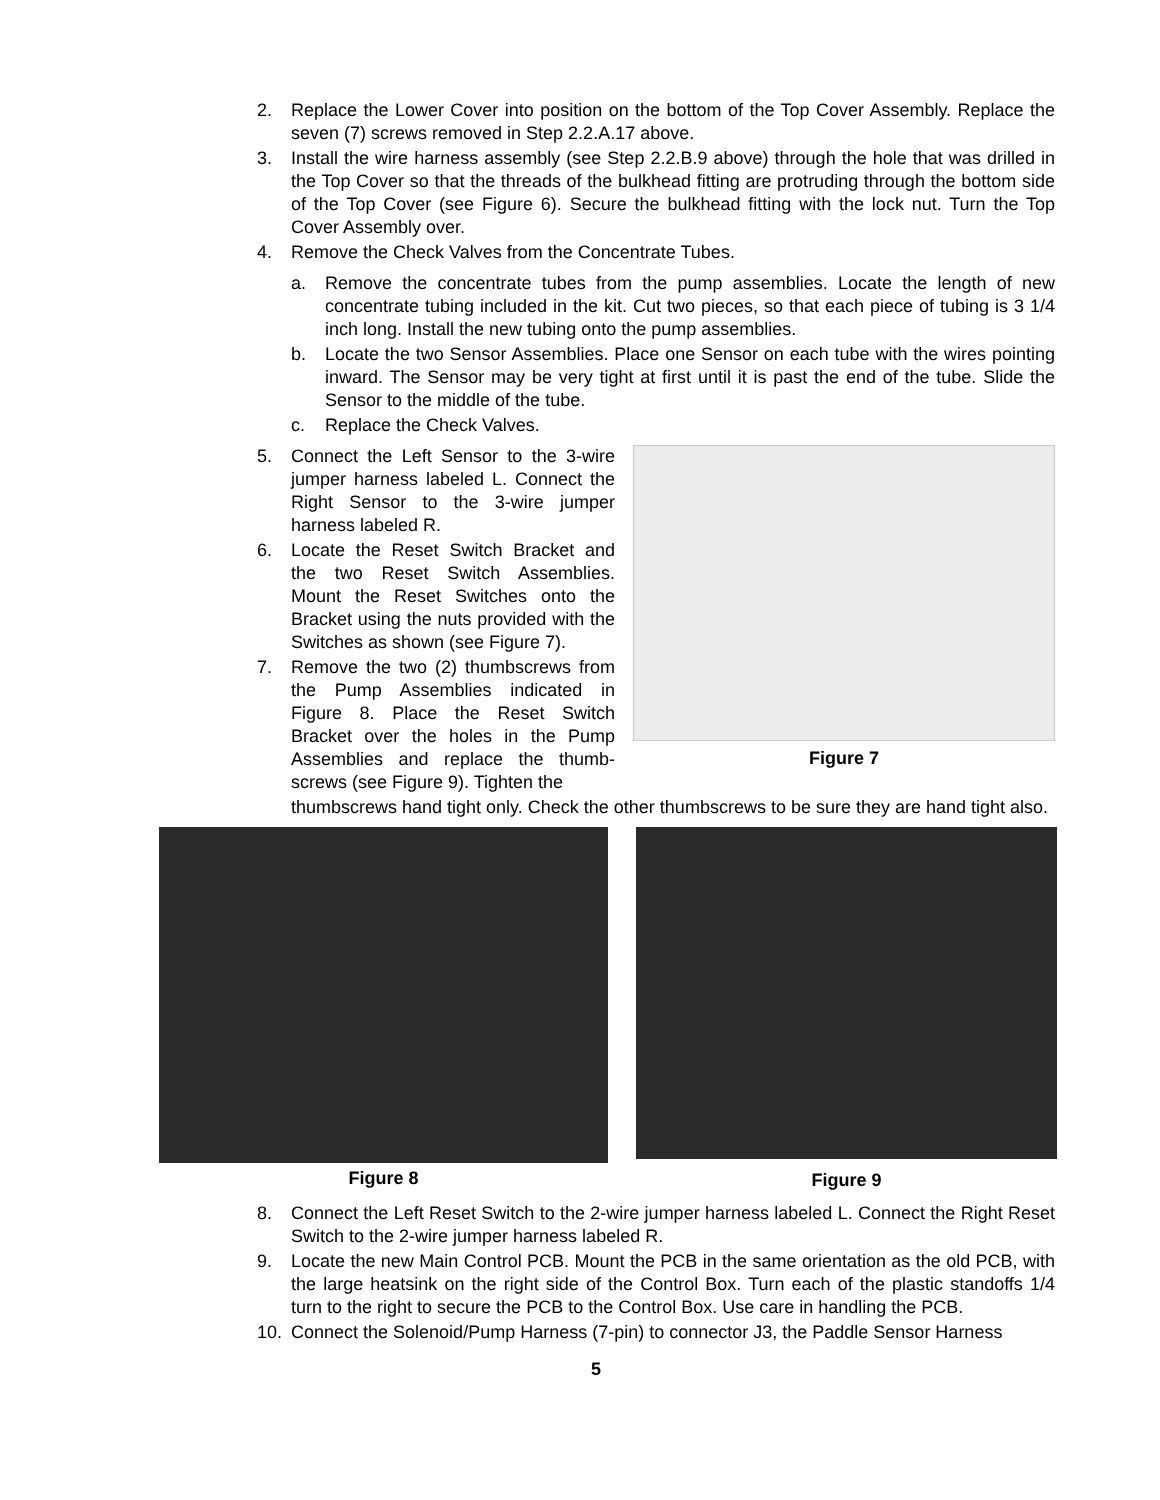2. Replace the Lower Cover into position on the bottom of the Top Cover Assembly. Replace the seven (7) screws removed in Step 2.2.A.17 above.
3. Install the wire harness assembly (see Step 2.2.B.9 above) through the hole that was drilled in the Top Cover so that the threads of the bulkhead fitting are protruding through the bottom side of the Top Cover (see Figure 6). Secure the bulkhead fitting with the lock nut. Turn the Top Cover Assembly over.
4. Remove the Check Valves from the Concentrate Tubes.
a. Remove the concentrate tubes from the pump assemblies. Locate the length of new concentrate tubing included in the kit. Cut two pieces, so that each piece of tubing is 3 1/4 inch long. Install the new tubing onto the pump assemblies.
b. Locate the two Sensor Assemblies. Place one Sensor on each tube with the wires pointing inward. The Sensor may be very tight at first until it is past the end of the tube. Slide the Sensor to the middle of the tube.
c. Replace the Check Valves.
5. Connect the Left Sensor to the 3-wire jumper harness labeled L. Connect the Right Sensor to the 3-wire jumper harness labeled R.
6. Locate the Reset Switch Bracket and the two Reset Switch Assemblies. Mount the Reset Switches onto the Bracket using the nuts provided with the Switches as shown (see Figure 7).
7. Remove the two (2) thumbscrews from the Pump Assemblies indicated in Figure 8. Place the Reset Switch Bracket over the holes in the Pump Assemblies and replace the thumb-screws (see Figure 9). Tighten the
Figure 7
thumbscrews hand tight only. Check the other thumbscrews to be sure they are hand tight also.
Figure 8
Figure 9
8. Connect the Left Reset Switch to the 2-wire jumper harness labeled L. Connect the Right Reset Switch to the 2-wire jumper harness labeled R.
9. Locate the new Main Control PCB. Mount the PCB in the same orientation as the old PCB, with the large heatsink on the right side of the Control Box. Turn each of the plastic standoffs 1/4 turn to the right to secure the PCB to the Control Box. Use care in handling the PCB.
10. Connect the Solenoid/Pump Harness (7-pin) to connector J3, the Paddle Sensor Harness
5